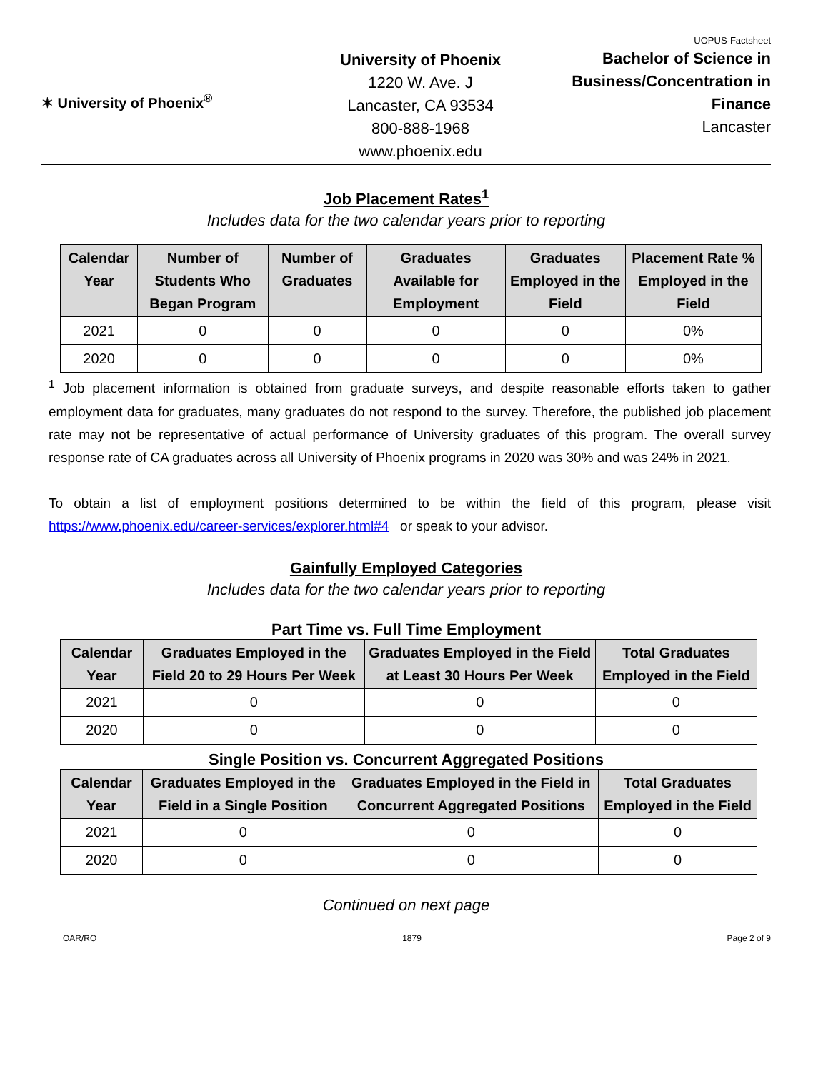✶ University of Phoenix<sup>®</sup>
University of Phoenix
1220 W. Ave. J
Lancaster, CA 93534
800-888-1968
www.phoenix.edu
UOPUS-Factsheet
Bachelor of Science in Business/Concentration in Finance
Lancaster
Job Placement Rates<sup>1</sup>
Includes data for the two calendar years prior to reporting
| Calendar Year | Number of Students Who Began Program | Number of Graduates | Graduates Available for Employment | Graduates Employed in the Field | Placement Rate % Employed in the Field |
| --- | --- | --- | --- | --- | --- |
| 2021 | 0 | 0 | 0 | 0 | 0% |
| 2020 | 0 | 0 | 0 | 0 | 0% |
<sup>1</sup> Job placement information is obtained from graduate surveys, and despite reasonable efforts taken to gather employment data for graduates, many graduates do not respond to the survey. Therefore, the published job placement rate may not be representative of actual performance of University graduates of this program. The overall survey response rate of CA graduates across all University of Phoenix programs in 2020 was 30% and was 24% in 2021.
To obtain a list of employment positions determined to be within the field of this program, please visit https://www.phoenix.edu/career-services/explorer.html#4 or speak to your advisor.
Gainfully Employed Categories
Includes data for the two calendar years prior to reporting
Part Time vs. Full Time Employment
| Calendar Year | Graduates Employed in the Field 20 to 29 Hours Per Week | Graduates Employed in the Field at Least 30 Hours Per Week | Total Graduates Employed in the Field |
| --- | --- | --- | --- |
| 2021 | 0 | 0 | 0 |
| 2020 | 0 | 0 | 0 |
Single Position vs. Concurrent Aggregated Positions
| Calendar Year | Graduates Employed in the Field in a Single Position | Graduates Employed in the Field in Concurrent Aggregated Positions | Total Graduates Employed in the Field |
| --- | --- | --- | --- |
| 2021 | 0 | 0 | 0 |
| 2020 | 0 | 0 | 0 |
Continued on next page
OAR/RO 1879 Page 2 of 9